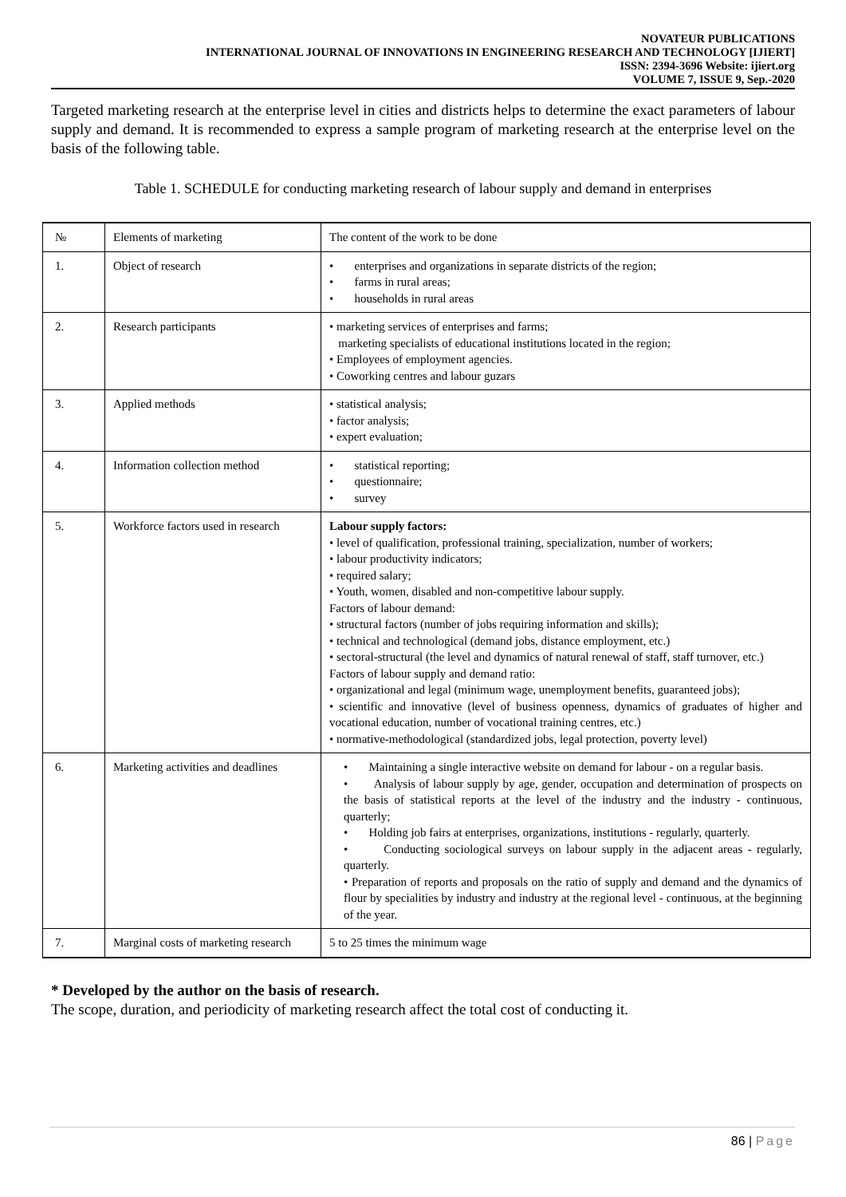NOVATEUR PUBLICATIONS
INTERNATIONAL JOURNAL OF INNOVATIONS IN ENGINEERING RESEARCH AND TECHNOLOGY [IJIERT]
ISSN: 2394-3696 Website: ijiert.org
VOLUME 7, ISSUE 9, Sep.-2020
Targeted marketing research at the enterprise level in cities and districts helps to determine the exact parameters of labour supply and demand. It is recommended to express a sample program of marketing research at the enterprise level on the basis of the following table.
Table 1. SCHEDULE for conducting marketing research of labour supply and demand in enterprises
| № | Elements of marketing | The content of the work to be done |
| 1. | Object of research | • enterprises and organizations in separate districts of the region; • farms in rural areas; • households in rural areas |
| 2. | Research participants | • marketing services of enterprises and farms; marketing specialists of educational institutions located in the region; • Employees of employment agencies. • Coworking centres and labour guzars |
| 3. | Applied methods | • statistical analysis; • factor analysis; • expert evaluation; |
| 4. | Information collection method | • statistical reporting; • questionnaire; • survey |
| 5. | Workforce factors used in research | Labour supply factors: • level of qualification, professional training, specialization, number of workers; • labour productivity indicators; • required salary; • Youth, women, disabled and non-competitive labour supply. Factors of labour demand: • structural factors (number of jobs requiring information and skills); • technical and technological (demand jobs, distance employment, etc.) • sectoral-structural (the level and dynamics of natural renewal of staff, staff turnover, etc.) Factors of labour supply and demand ratio: • organizational and legal (minimum wage, unemployment benefits, guaranteed jobs); • scientific and innovative (level of business openness, dynamics of graduates of higher and vocational education, number of vocational training centres, etc.) • normative-methodological (standardized jobs, legal protection, poverty level) |
| 6. | Marketing activities and deadlines | • Maintaining a single interactive website on demand for labour - on a regular basis. • Analysis of labour supply by age, gender, occupation and determination of prospects on the basis of statistical reports at the level of the industry and the industry - continuous, quarterly; • Holding job fairs at enterprises, organizations, institutions - regularly, quarterly. • Conducting sociological surveys on labour supply in the adjacent areas - regularly, quarterly. • Preparation of reports and proposals on the ratio of supply and demand and the dynamics of flour by specialities by industry and industry at the regional level - continuous, at the beginning of the year. |
| 7. | Marginal costs of marketing research | 5 to 25 times the minimum wage |
* Developed by the author on the basis of research.
The scope, duration, and periodicity of marketing research affect the total cost of conducting it.
86 | Page